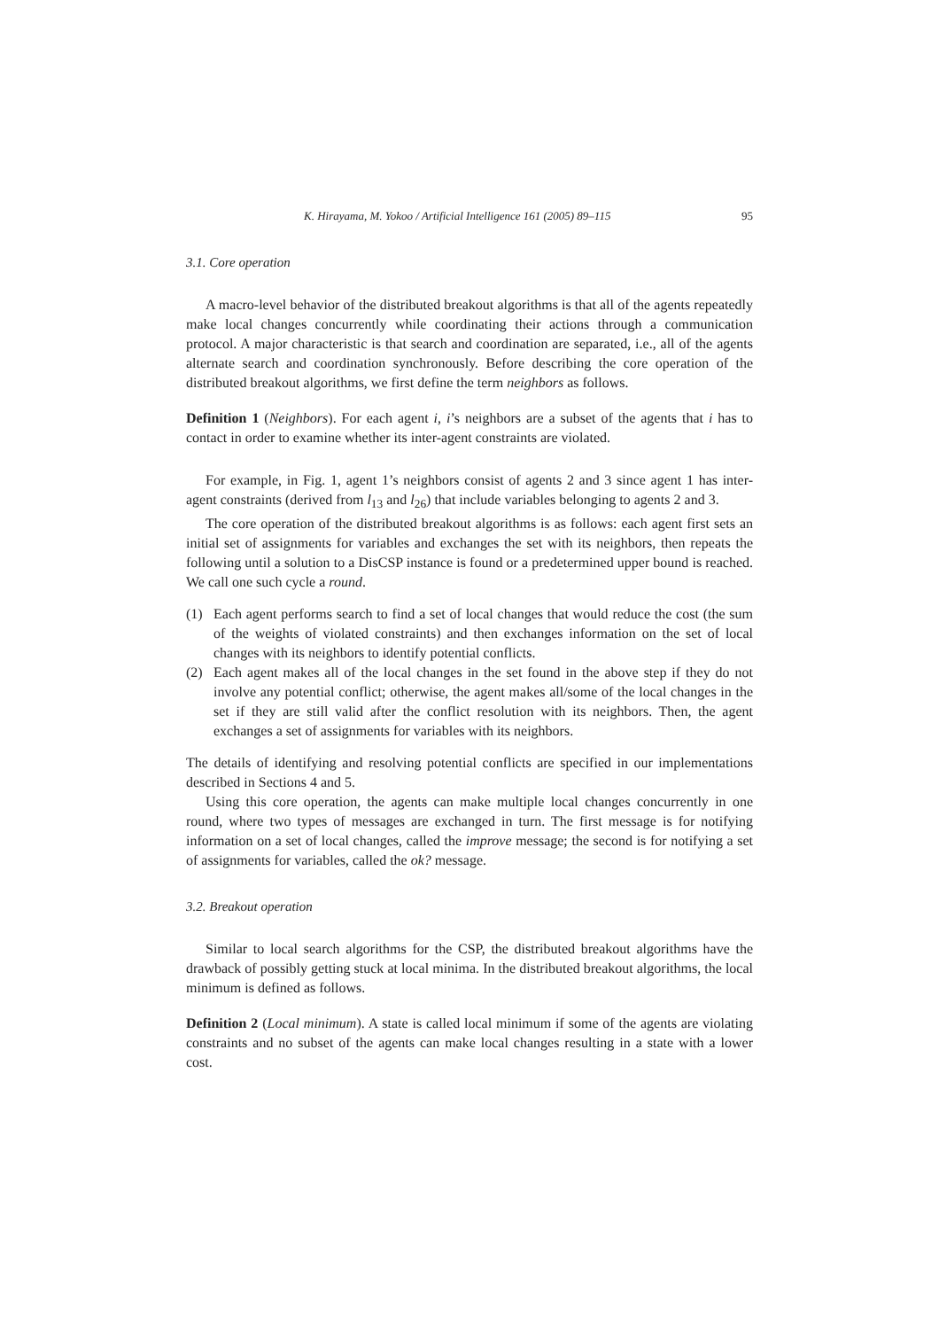K. Hirayama, M. Yokoo / Artificial Intelligence 161 (2005) 89–115 95
3.1. Core operation
A macro-level behavior of the distributed breakout algorithms is that all of the agents repeatedly make local changes concurrently while coordinating their actions through a communication protocol. A major characteristic is that search and coordination are separated, i.e., all of the agents alternate search and coordination synchronously. Before describing the core operation of the distributed breakout algorithms, we first define the term neighbors as follows.
Definition 1 (Neighbors). For each agent i, i’s neighbors are a subset of the agents that i has to contact in order to examine whether its inter-agent constraints are violated.
For example, in Fig. 1, agent 1’s neighbors consist of agents 2 and 3 since agent 1 has inter-agent constraints (derived from l<sub>13</sub> and l<sub>26</sub>) that include variables belonging to agents 2 and 3.
The core operation of the distributed breakout algorithms is as follows: each agent first sets an initial set of assignments for variables and exchanges the set with its neighbors, then repeats the following until a solution to a DisCSP instance is found or a predetermined upper bound is reached. We call one such cycle a round.
(1) Each agent performs search to find a set of local changes that would reduce the cost (the sum of the weights of violated constraints) and then exchanges information on the set of local changes with its neighbors to identify potential conflicts.
(2) Each agent makes all of the local changes in the set found in the above step if they do not involve any potential conflict; otherwise, the agent makes all/some of the local changes in the set if they are still valid after the conflict resolution with its neighbors. Then, the agent exchanges a set of assignments for variables with its neighbors.
The details of identifying and resolving potential conflicts are specified in our implementations described in Sections 4 and 5.
Using this core operation, the agents can make multiple local changes concurrently in one round, where two types of messages are exchanged in turn. The first message is for notifying information on a set of local changes, called the improve message; the second is for notifying a set of assignments for variables, called the ok? message.
3.2. Breakout operation
Similar to local search algorithms for the CSP, the distributed breakout algorithms have the drawback of possibly getting stuck at local minima. In the distributed breakout algorithms, the local minimum is defined as follows.
Definition 2 (Local minimum). A state is called local minimum if some of the agents are violating constraints and no subset of the agents can make local changes resulting in a state with a lower cost.